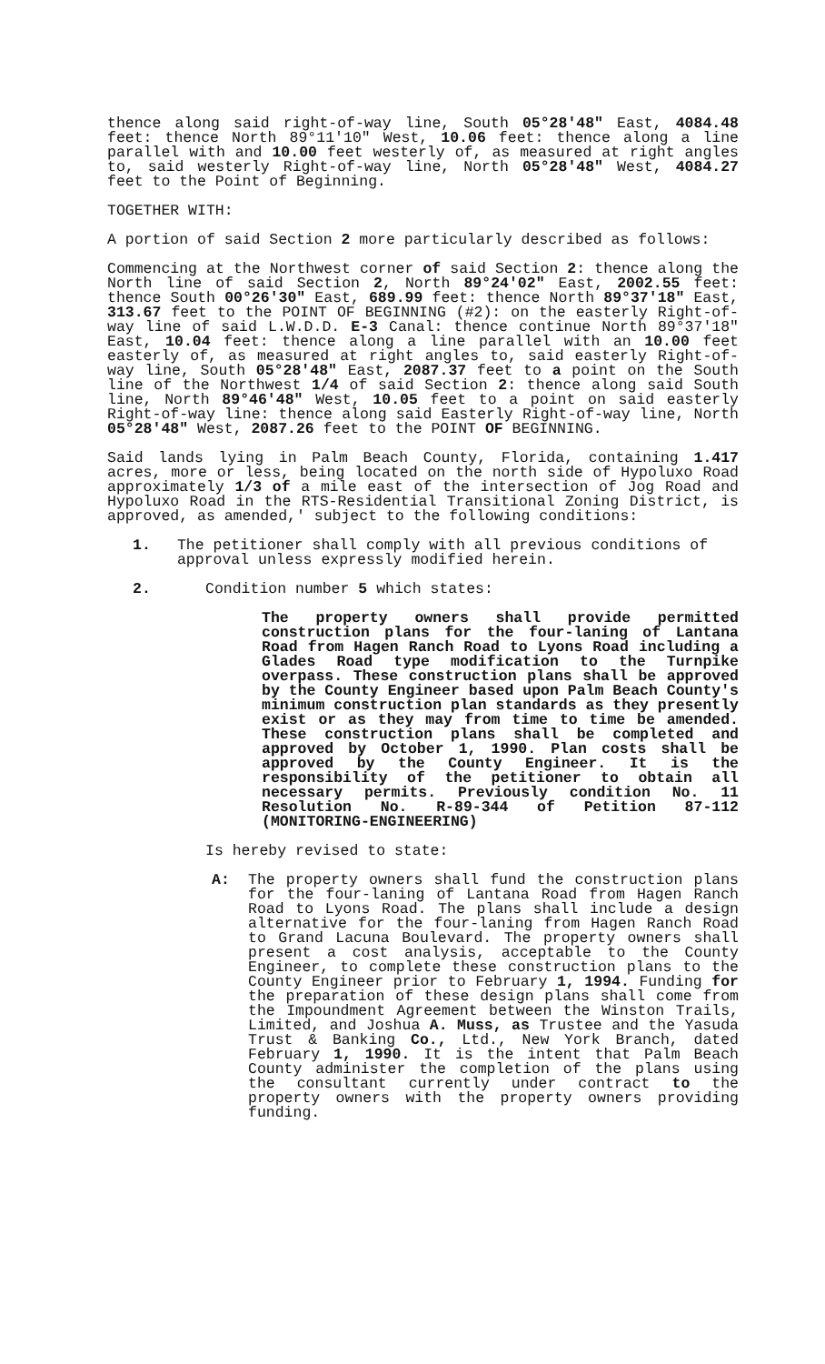thence along said right-of-way line, South 05°28'48" East, 4084.48 feet: thence North 89°11'10" West, 10.06 feet: thence along a line parallel with and 10.00 feet westerly of, as measured at right angles to, said westerly Right-of-way line, North 05°28'48" West, 4084.27 feet to the Point of Beginning.
TOGETHER WITH:
A portion of said Section 2 more particularly described as follows:
Commencing at the Northwest corner of said Section 2: thence along the North line of said Section 2, North 89°24'02" East, 2002.55 feet: thence South 00°26'30" East, 689.99 feet: thence North 89°37'18" East, 313.67 feet to the POINT OF BEGINNING (#2): on the easterly Right-of-way line of said L.W.D.D. E-3 Canal: thence continue North 89°37'18" East, 10.04 feet: thence along a line parallel with an 10.00 feet easterly of, as measured at right angles to, said easterly Right-of-way line, South 05°28'48" East, 2087.37 feet to a point on the South line of the Northwest 1/4 of said Section 2: thence along said South line, North 89°46'48" West, 10.05 feet to a point on said easterly Right-of-way line: thence along said Easterly Right-of-way line, North 05°28'48" West, 2087.26 feet to the POINT OF BEGINNING.
Said lands lying in Palm Beach County, Florida, containing 1.417 acres, more or less, being located on the north side of Hypoluxo Road approximately 1/3 of a mile east of the intersection of Jog Road and Hypoluxo Road in the RTS-Residential Transitional Zoning District, is approved, as amended,' subject to the following conditions:
1. The petitioner shall comply with all previous conditions of approval unless expressly modified herein.
2. Condition number 5 which states:
The property owners shall provide permitted construction plans for the four-laning of Lantana Road from Hagen Ranch Road to Lyons Road including a Glades Road type modification to the Turnpike overpass. These construction plans shall be approved by the County Engineer based upon Palm Beach County's minimum construction plan standards as they presently exist or as they may from time to time be amended. These construction plans shall be completed and approved by October 1, 1990. Plan costs shall be approved by the County Engineer. It is the responsibility of the petitioner to obtain all necessary permits. Previously condition No. 11 Resolution No. R-89-344 of Petition 87-112 (MONITORING-ENGINEERING)
Is hereby revised to state:
A: The property owners shall fund the construction plans for the four-laning of Lantana Road from Hagen Ranch Road to Lyons Road. The plans shall include a design alternative for the four-laning from Hagen Ranch Road to Grand Lacuna Boulevard. The property owners shall present a cost analysis, acceptable to the County Engineer, to complete these construction plans to the County Engineer prior to February 1, 1994. Funding for the preparation of these design plans shall come from the Impoundment Agreement between the Winston Trails, Limited, and Joshua A. Muss, as Trustee and the Yasuda Trust & Banking Co., Ltd., New York Branch, dated February 1, 1990. It is the intent that Palm Beach County administer the completion of the plans using the consultant currently under contract to the property owners with the property owners providing funding.